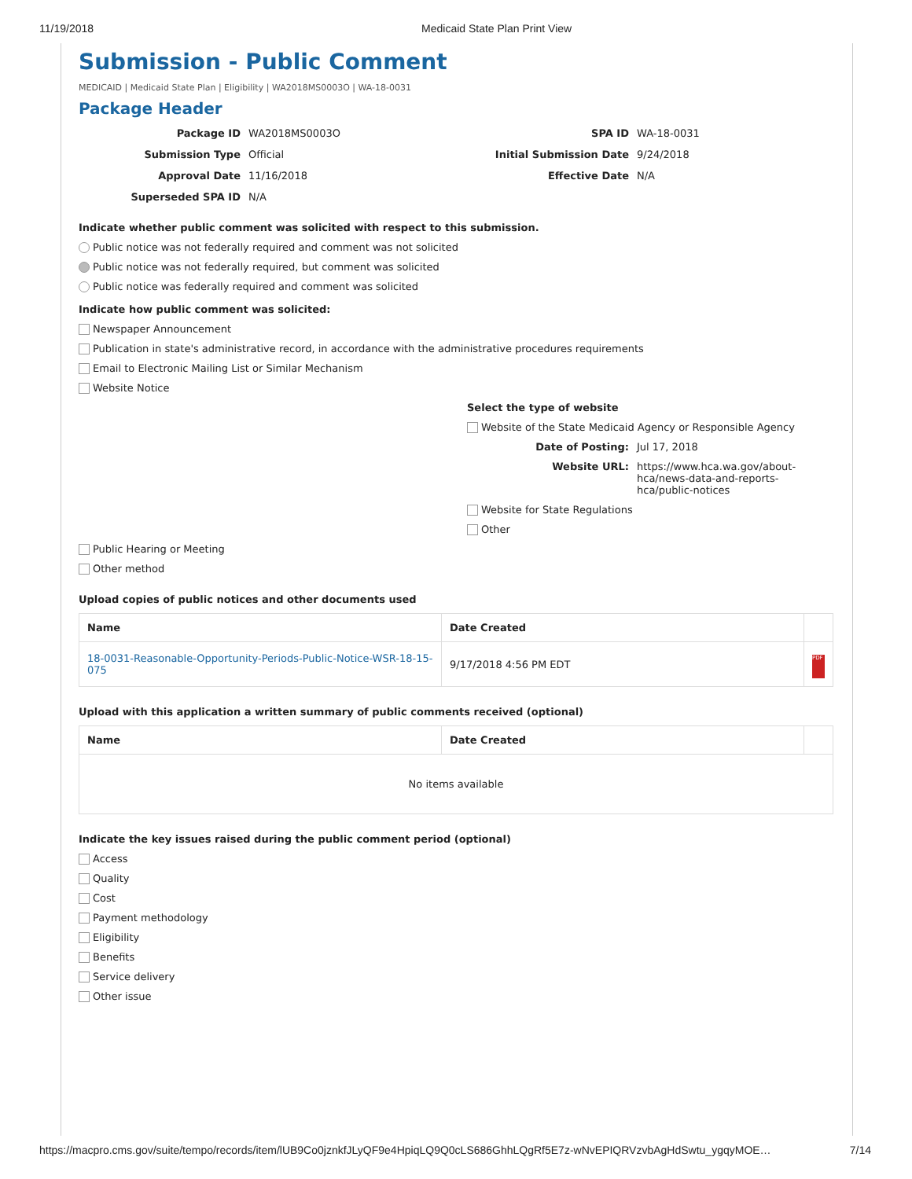11/19/2018 Medicaid State Plan Print View
Submission - Public Comment
MEDICAID | Medicaid State Plan | Eligibility | WA2018MS0003O | WA-18-0031
Package Header
Package ID WA2018MS0003O SPA ID WA-18-0031 Submission Type Official Initial Submission Date 9/24/2018 Approval Date 11/16/2018 Effective Date N/A Superseded SPA ID N/A
Indicate whether public comment was solicited with respect to this submission.
Public notice was not federally required and comment was not solicited
Public notice was not federally required, but comment was solicited
Public notice was federally required and comment was solicited
Indicate how public comment was solicited:
Newspaper Announcement
Publication in state's administrative record, in accordance with the administrative procedures requirements
Email to Electronic Mailing List or Similar Mechanism
Website Notice
Select the type of website
Website of the State Medicaid Agency or Responsible Agency
Date of Posting: Jul 17, 2018 Website URL: https://www.hca.wa.gov/about-hca/news-data-and-reports-hca/public-notices
Website for State Regulations
Other
Public Hearing or Meeting
Other method
Upload copies of public notices and other documents used
| Name | Date Created | |
| --- | --- | --- |
| 18-0031-Reasonable-Opportunity-Periods-Public-Notice-WSR-18-15-075 | 9/17/2018 4:56 PM EDT | PDF |
Upload with this application a written summary of public comments received (optional)
| Name | Date Created | |
| --- | --- | --- |
| No items available | | |
Indicate the key issues raised during the public comment period (optional)
Access
Quality
Cost
Payment methodology
Eligibility
Benefits
Service delivery
Other issue
https://macpro.cms.gov/suite/tempo/records/item/lUB9Co0jznkfJLyQF9e4HpiqLQ9Q0cLS686GhhLQgRf5E7z-wNvEPIQRVzvbAgHdSwtu_ygqyMOE… 7/14